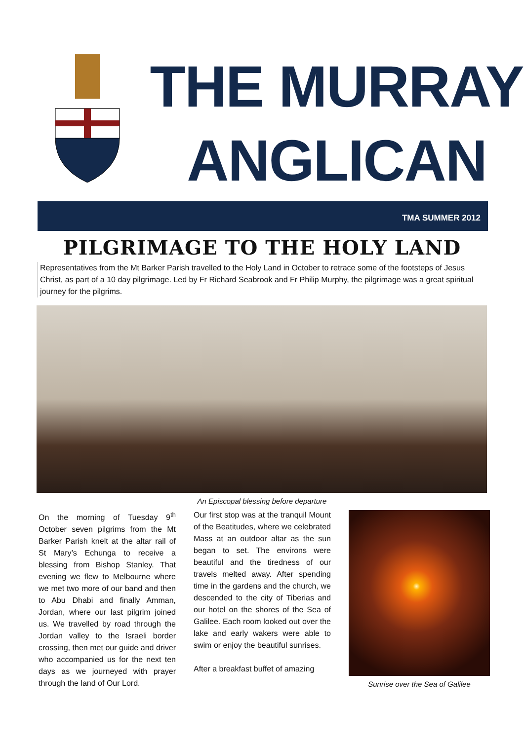THE MURRAY
ANGLICAN
TMA SUMMER 2012
PILGRIMAGE TO THE HOLY LAND
Representatives from the Mt Barker Parish travelled to the Holy Land in October to retrace some of the footsteps of Jesus Christ, as part of a 10 day pilgrimage. Led by Fr Richard Seabrook and Fr Philip Murphy, the pilgrimage was a great spiritual journey for the pilgrims.
An Episcopal blessing before departure
On the morning of Tuesday 9<sup>th</sup> October seven pilgrims from the Mt Barker Parish knelt at the altar rail of St Mary’s Echunga to receive a blessing from Bishop Stanley. That evening we flew to Melbourne where we met two more of our band and then to Abu Dhabi and finally Amman, Jordan, where our last pilgrim joined us. We travelled by road through the Jordan valley to the Israeli border crossing, then met our guide and driver who accompanied us for the next ten days as we journeyed with prayer through the land of Our Lord.
Our first stop was at the tranquil Mount of the Beatitudes, where we celebrated Mass at an outdoor altar as the sun began to set. The environs were beautiful and the tiredness of our travels melted away. After spending time in the gardens and the church, we descended to the city of Tiberias and our hotel on the shores of the Sea of Galilee. Each room looked out over the lake and early wakers were able to swim or enjoy the beautiful sunrises.
After a breakfast buffet of amazing
Sunrise over the Sea of Galilee